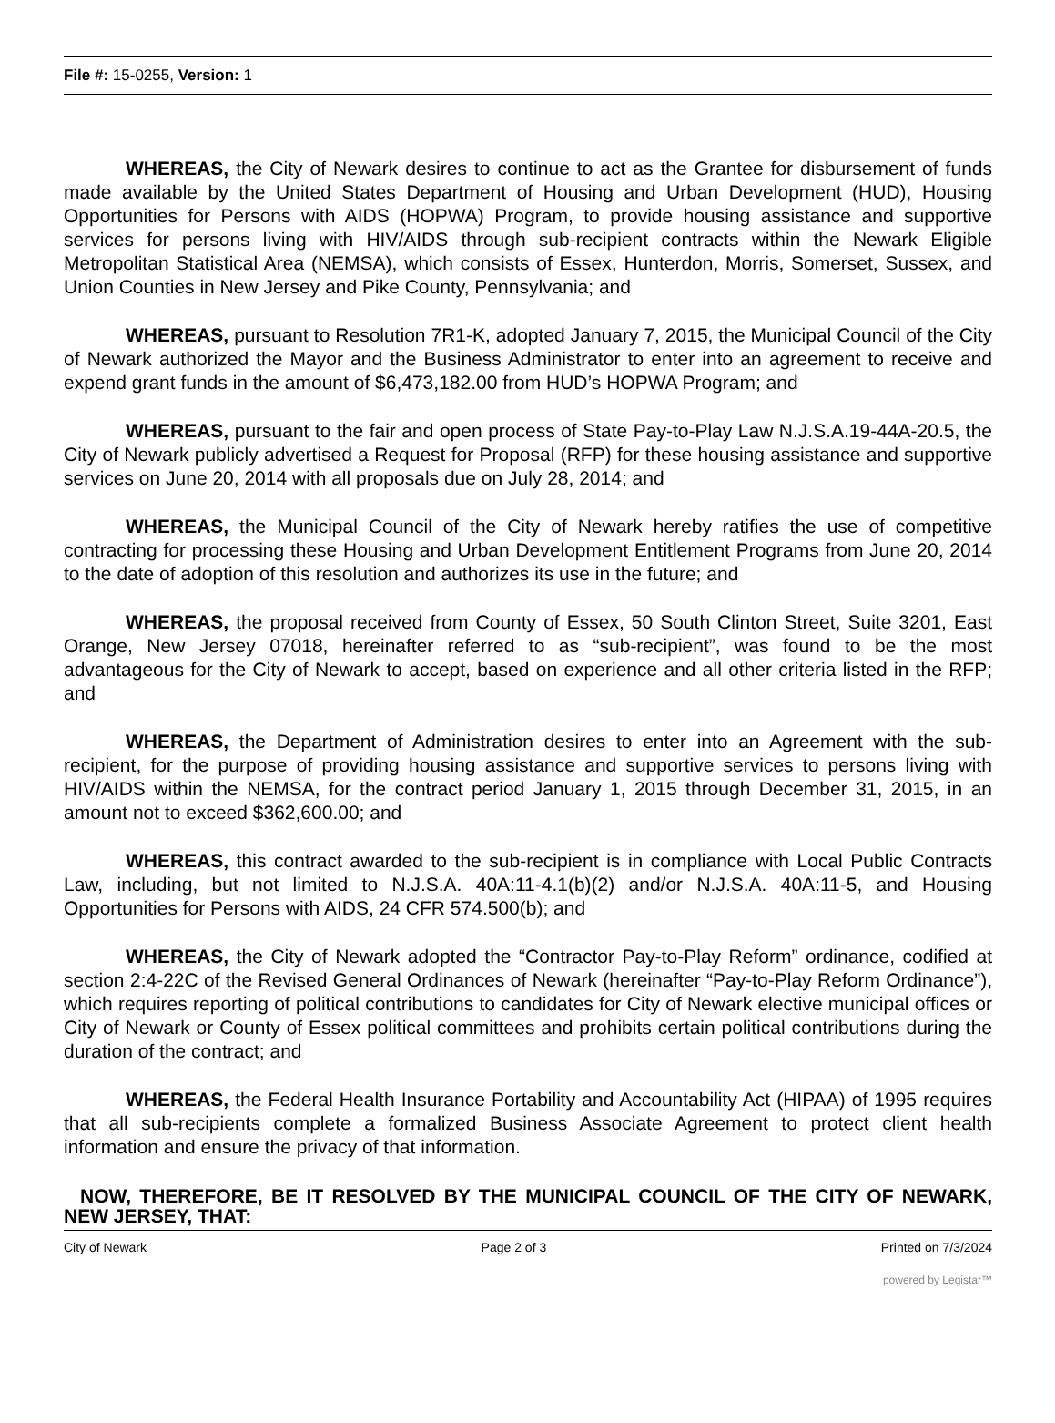File #: 15-0255, Version: 1
WHEREAS, the City of Newark desires to continue to act as the Grantee for disbursement of funds made available by the United States Department of Housing and Urban Development (HUD), Housing Opportunities for Persons with AIDS (HOPWA) Program, to provide housing assistance and supportive services for persons living with HIV/AIDS through sub-recipient contracts within the Newark Eligible Metropolitan Statistical Area (NEMSA), which consists of Essex, Hunterdon, Morris, Somerset, Sussex, and Union Counties in New Jersey and Pike County, Pennsylvania; and
WHEREAS, pursuant to Resolution 7R1-K, adopted January 7, 2015, the Municipal Council of the City of Newark authorized the Mayor and the Business Administrator to enter into an agreement to receive and expend grant funds in the amount of $6,473,182.00 from HUD’s HOPWA Program; and
WHEREAS, pursuant to the fair and open process of State Pay-to-Play Law N.J.S.A.19-44A-20.5, the City of Newark publicly advertised a Request for Proposal (RFP) for these housing assistance and supportive services on June 20, 2014 with all proposals due on July 28, 2014; and
WHEREAS, the Municipal Council of the City of Newark hereby ratifies the use of competitive contracting for processing these Housing and Urban Development Entitlement Programs from June 20, 2014 to the date of adoption of this resolution and authorizes its use in the future; and
WHEREAS, the proposal received from County of Essex, 50 South Clinton Street, Suite 3201, East Orange, New Jersey 07018, hereinafter referred to as “sub-recipient”, was found to be the most advantageous for the City of Newark to accept, based on experience and all other criteria listed in the RFP; and
WHEREAS, the Department of Administration desires to enter into an Agreement with the sub-recipient, for the purpose of providing housing assistance and supportive services to persons living with HIV/AIDS within the NEMSA, for the contract period January 1, 2015 through December 31, 2015, in an amount not to exceed $362,600.00; and
WHEREAS, this contract awarded to the sub-recipient is in compliance with Local Public Contracts Law, including, but not limited to N.J.S.A. 40A:11-4.1(b)(2) and/or N.J.S.A. 40A:11-5, and Housing Opportunities for Persons with AIDS, 24 CFR 574.500(b); and
WHEREAS, the City of Newark adopted the “Contractor Pay-to-Play Reform” ordinance, codified at section 2:4-22C of the Revised General Ordinances of Newark (hereinafter “Pay-to-Play Reform Ordinance”), which requires reporting of political contributions to candidates for City of Newark elective municipal offices or City of Newark or County of Essex political committees and prohibits certain political contributions during the duration of the contract; and
WHEREAS, the Federal Health Insurance Portability and Accountability Act (HIPAA) of 1995 requires that all sub-recipients complete a formalized Business Associate Agreement to protect client health information and ensure the privacy of that information.
NOW, THEREFORE, BE IT RESOLVED BY THE MUNICIPAL COUNCIL OF THE CITY OF NEWARK, NEW JERSEY, THAT:
City of Newark Page 2 of 3 Printed on 7/3/2024
powered by Legistar™